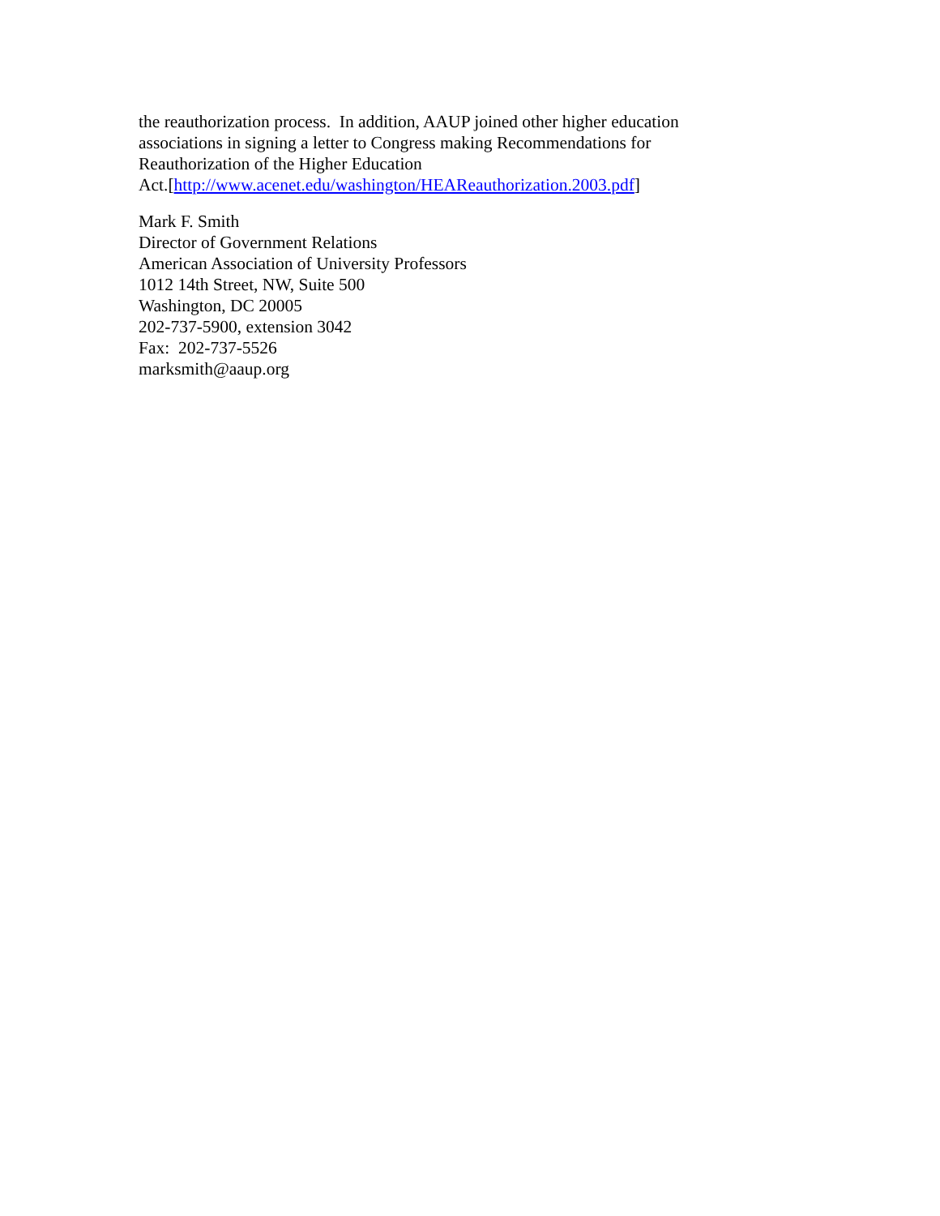the reauthorization process. In addition, AAUP joined other higher education
associations in signing a letter to Congress making Recommendations for
Reauthorization of the Higher Education
Act.[http://www.acenet.edu/washington/HEAReauthorization.2003.pdf]
Mark F. Smith
Director of Government Relations
American Association of University Professors
1012 14th Street, NW, Suite 500
Washington, DC 20005
202-737-5900, extension 3042
Fax: 202-737-5526
marksmith@aaup.org